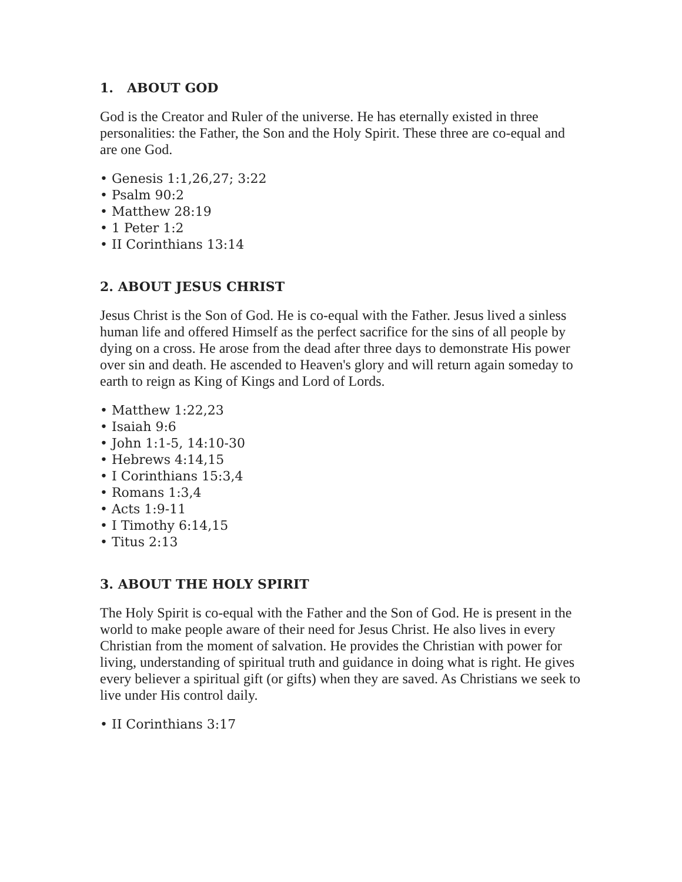1. ABOUT GOD
God is the Creator and Ruler of the universe. He has eternally existed in three personalities: the Father, the Son and the Holy Spirit. These three are co-equal and are one God.
• Genesis 1:1,26,27; 3:22
• Psalm 90:2
• Matthew 28:19
• 1 Peter 1:2
• II Corinthians 13:14
2. ABOUT JESUS CHRIST
Jesus Christ is the Son of God. He is co-equal with the Father. Jesus lived a sinless human life and offered Himself as the perfect sacrifice for the sins of all people by dying on a cross. He arose from the dead after three days to demonstrate His power over sin and death. He ascended to Heaven's glory and will return again someday to earth to reign as King of Kings and Lord of Lords.
• Matthew 1:22,23
• Isaiah 9:6
• John 1:1-5, 14:10-30
• Hebrews 4:14,15
• I Corinthians 15:3,4
• Romans 1:3,4
• Acts 1:9-11
• I Timothy 6:14,15
• Titus 2:13
3. ABOUT THE HOLY SPIRIT
The Holy Spirit is co-equal with the Father and the Son of God. He is present in the world to make people aware of their need for Jesus Christ. He also lives in every Christian from the moment of salvation. He provides the Christian with power for living, understanding of spiritual truth and guidance in doing what is right. He gives every believer a spiritual gift (or gifts) when they are saved. As Christians we seek to live under His control daily.
• II Corinthians 3:17